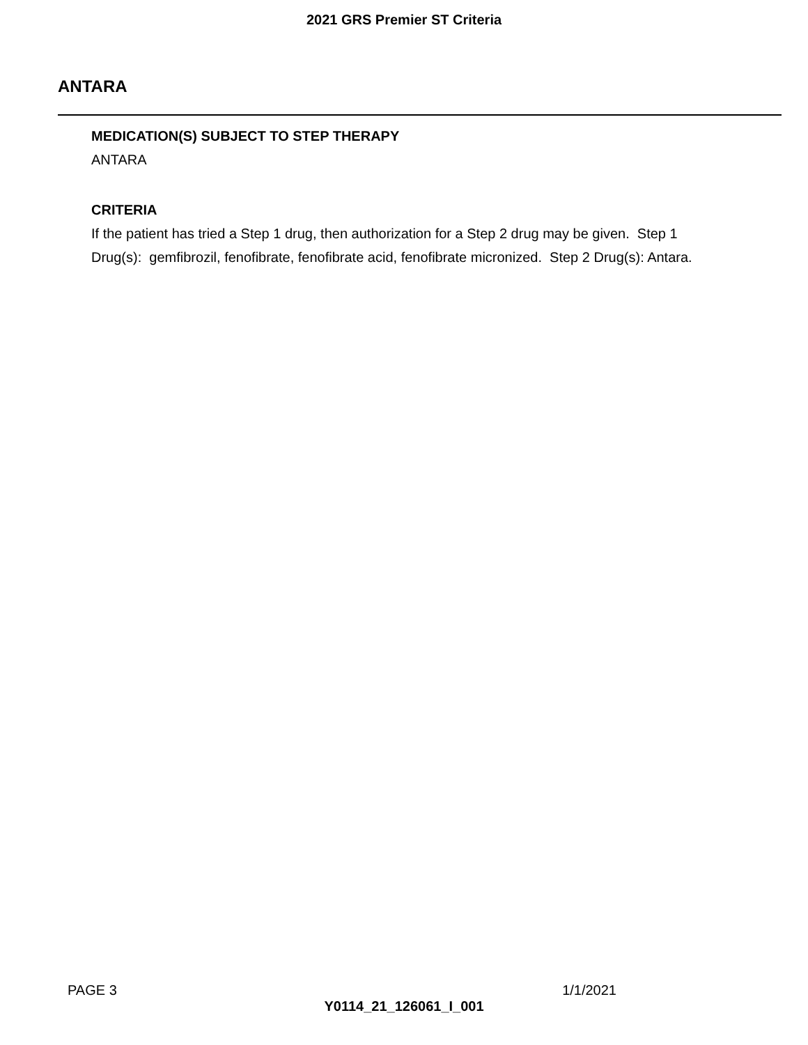2021 GRS Premier ST Criteria
ANTARA
MEDICATION(S) SUBJECT TO STEP THERAPY
ANTARA
CRITERIA
If the patient has tried a Step 1 drug, then authorization for a Step 2 drug may be given. Step 1
Drug(s): gemfibrozil, fenofibrate, fenofibrate acid, fenofibrate micronized. Step 2 Drug(s): Antara.
PAGE 3 1/1/2021
Y0114_21_126061_I_001